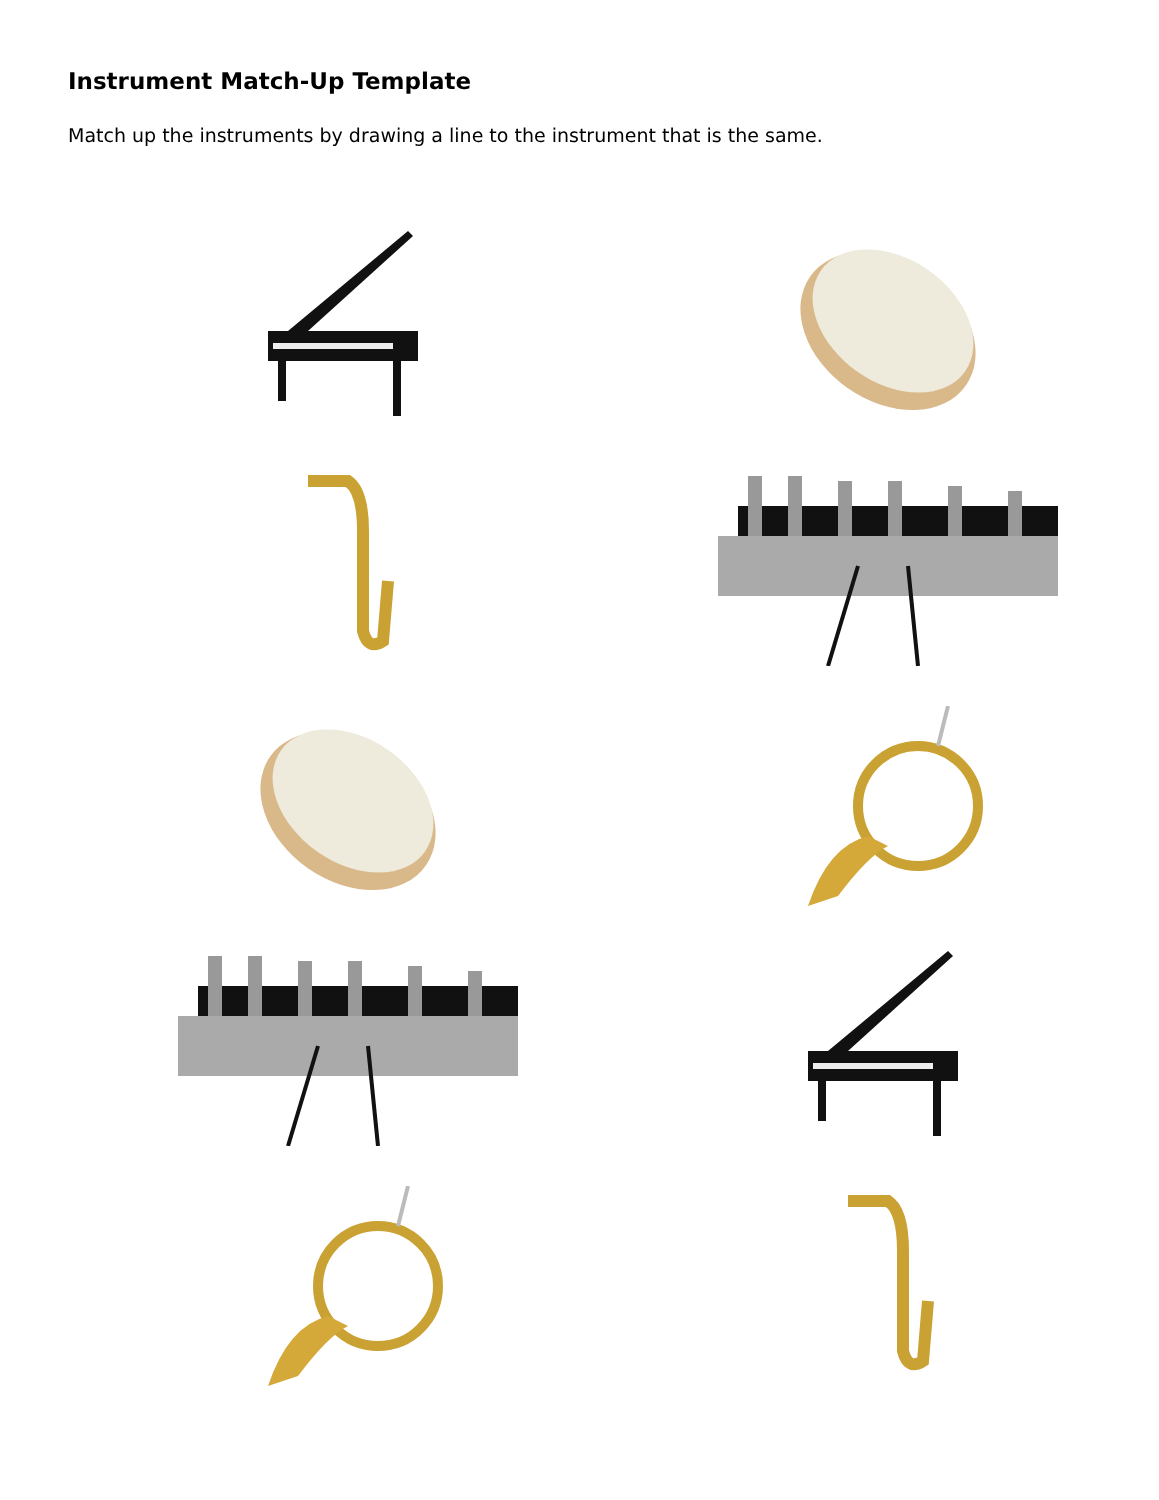Instrument Match-Up Template
Match up the instruments by drawing a line to the instrument that is the same.